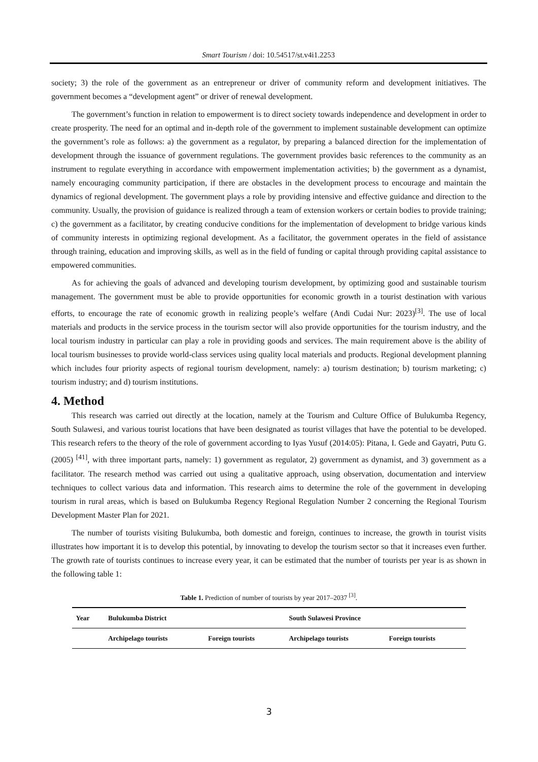Smart Tourism / doi: 10.54517/st.v4i1.2253
society; 3) the role of the government as an entrepreneur or driver of community reform and development initiatives. The government becomes a “development agent” or driver of renewal development.
The government’s function in relation to empowerment is to direct society towards independence and development in order to create prosperity. The need for an optimal and in-depth role of the government to implement sustainable development can optimize the government’s role as follows: a) the government as a regulator, by preparing a balanced direction for the implementation of development through the issuance of government regulations. The government provides basic references to the community as an instrument to regulate everything in accordance with empowerment implementation activities; b) the government as a dynamist, namely encouraging community participation, if there are obstacles in the development process to encourage and maintain the dynamics of regional development. The government plays a role by providing intensive and effective guidance and direction to the community. Usually, the provision of guidance is realized through a team of extension workers or certain bodies to provide training; c) the government as a facilitator, by creating conducive conditions for the implementation of development to bridge various kinds of community interests in optimizing regional development. As a facilitator, the government operates in the field of assistance through training, education and improving skills, as well as in the field of funding or capital through providing capital assistance to empowered communities.
As for achieving the goals of advanced and developing tourism development, by optimizing good and sustainable tourism management. The government must be able to provide opportunities for economic growth in a tourist destination with various efforts, to encourage the rate of economic growth in realizing people’s welfare (Andi Cudai Nur: 2023)<sup>[3]</sup>. The use of local materials and products in the service process in the tourism sector will also provide opportunities for the tourism industry, and the local tourism industry in particular can play a role in providing goods and services. The main requirement above is the ability of local tourism businesses to provide world-class services using quality local materials and products. Regional development planning which includes four priority aspects of regional tourism development, namely: a) tourism destination; b) tourism marketing; c) tourism industry; and d) tourism institutions.
4. Method
This research was carried out directly at the location, namely at the Tourism and Culture Office of Bulukumba Regency, South Sulawesi, and various tourist locations that have been designated as tourist villages that have the potential to be developed. This research refers to the theory of the role of government according to Iyas Yusuf (2014:05): Pitana, I. Gede and Gayatri, Putu G. (2005) <sup>[41]</sup>, with three important parts, namely: 1) government as regulator, 2) government as dynamist, and 3) government as a facilitator. The research method was carried out using a qualitative approach, using observation, documentation and interview techniques to collect various data and information. This research aims to determine the role of the government in developing tourism in rural areas, which is based on Bulukumba Regency Regional Regulation Number 2 concerning the Regional Tourism Development Master Plan for 2021.
The number of tourists visiting Bulukumba, both domestic and foreign, continues to increase, the growth in tourist visits illustrates how important it is to develop this potential, by innovating to develop the tourism sector so that it increases even further. The growth rate of tourists continues to increase every year, it can be estimated that the number of tourists per year is as shown in the following table 1:
Table 1. Prediction of number of tourists by year 2017–2037 <sup>[3]</sup>.
| Year | Bulukumba District | | South Sulawesi Province | |
| --- | --- | --- | --- | --- |
| | Archipelago tourists | Foreign tourists | Archipelago tourists | Foreign tourists |
3